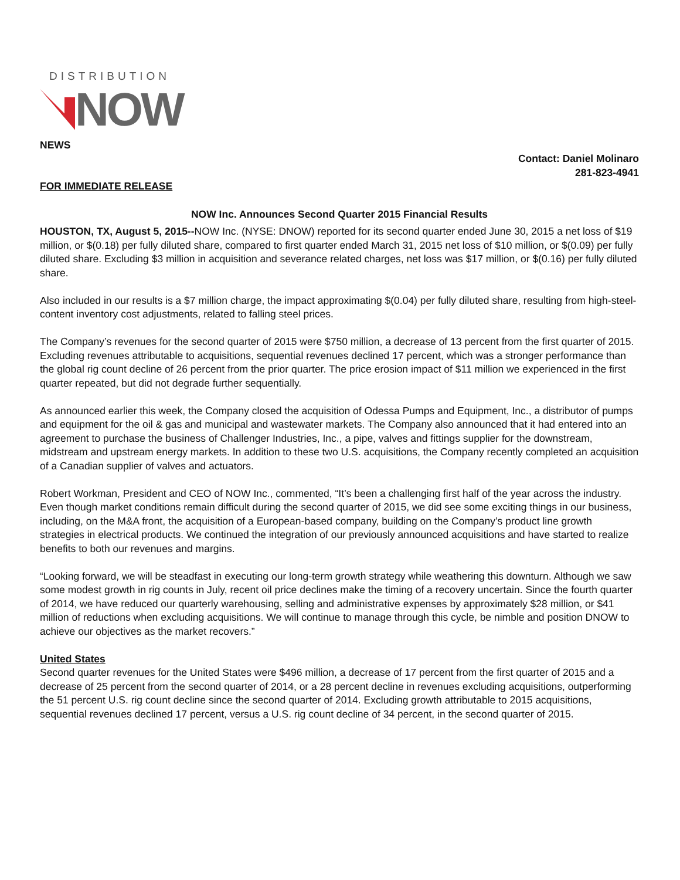DISTRIBUTION
NOW
NEWS
Contact: Daniel Molinaro
281-823-4941
FOR IMMEDIATE RELEASE
NOW Inc. Announces Second Quarter 2015 Financial Results
HOUSTON, TX, August 5, 2015--NOW Inc. (NYSE: DNOW) reported for its second quarter ended June 30, 2015 a net loss of $19 million, or $(0.18) per fully diluted share, compared to first quarter ended March 31, 2015 net loss of $10 million, or $(0.09) per fully diluted share. Excluding $3 million in acquisition and severance related charges, net loss was $17 million, or $(0.16) per fully diluted share.
Also included in our results is a $7 million charge, the impact approximating $(0.04) per fully diluted share, resulting from high-steel-content inventory cost adjustments, related to falling steel prices.
The Company’s revenues for the second quarter of 2015 were $750 million, a decrease of 13 percent from the first quarter of 2015. Excluding revenues attributable to acquisitions, sequential revenues declined 17 percent, which was a stronger performance than the global rig count decline of 26 percent from the prior quarter. The price erosion impact of $11 million we experienced in the first quarter repeated, but did not degrade further sequentially.
As announced earlier this week, the Company closed the acquisition of Odessa Pumps and Equipment, Inc., a distributor of pumps and equipment for the oil & gas and municipal and wastewater markets. The Company also announced that it had entered into an agreement to purchase the business of Challenger Industries, Inc., a pipe, valves and fittings supplier for the downstream, midstream and upstream energy markets. In addition to these two U.S. acquisitions, the Company recently completed an acquisition of a Canadian supplier of valves and actuators.
Robert Workman, President and CEO of NOW Inc., commented, “It’s been a challenging first half of the year across the industry. Even though market conditions remain difficult during the second quarter of 2015, we did see some exciting things in our business, including, on the M&A front, the acquisition of a European-based company, building on the Company’s product line growth strategies in electrical products. We continued the integration of our previously announced acquisitions and have started to realize benefits to both our revenues and margins.
“Looking forward, we will be steadfast in executing our long-term growth strategy while weathering this downturn. Although we saw some modest growth in rig counts in July, recent oil price declines make the timing of a recovery uncertain. Since the fourth quarter of 2014, we have reduced our quarterly warehousing, selling and administrative expenses by approximately $28 million, or $41 million of reductions when excluding acquisitions. We will continue to manage through this cycle, be nimble and position DNOW to achieve our objectives as the market recovers.”
United States
Second quarter revenues for the United States were $496 million, a decrease of 17 percent from the first quarter of 2015 and a decrease of 25 percent from the second quarter of 2014, or a 28 percent decline in revenues excluding acquisitions, outperforming the 51 percent U.S. rig count decline since the second quarter of 2014. Excluding growth attributable to 2015 acquisitions, sequential revenues declined 17 percent, versus a U.S. rig count decline of 34 percent, in the second quarter of 2015.